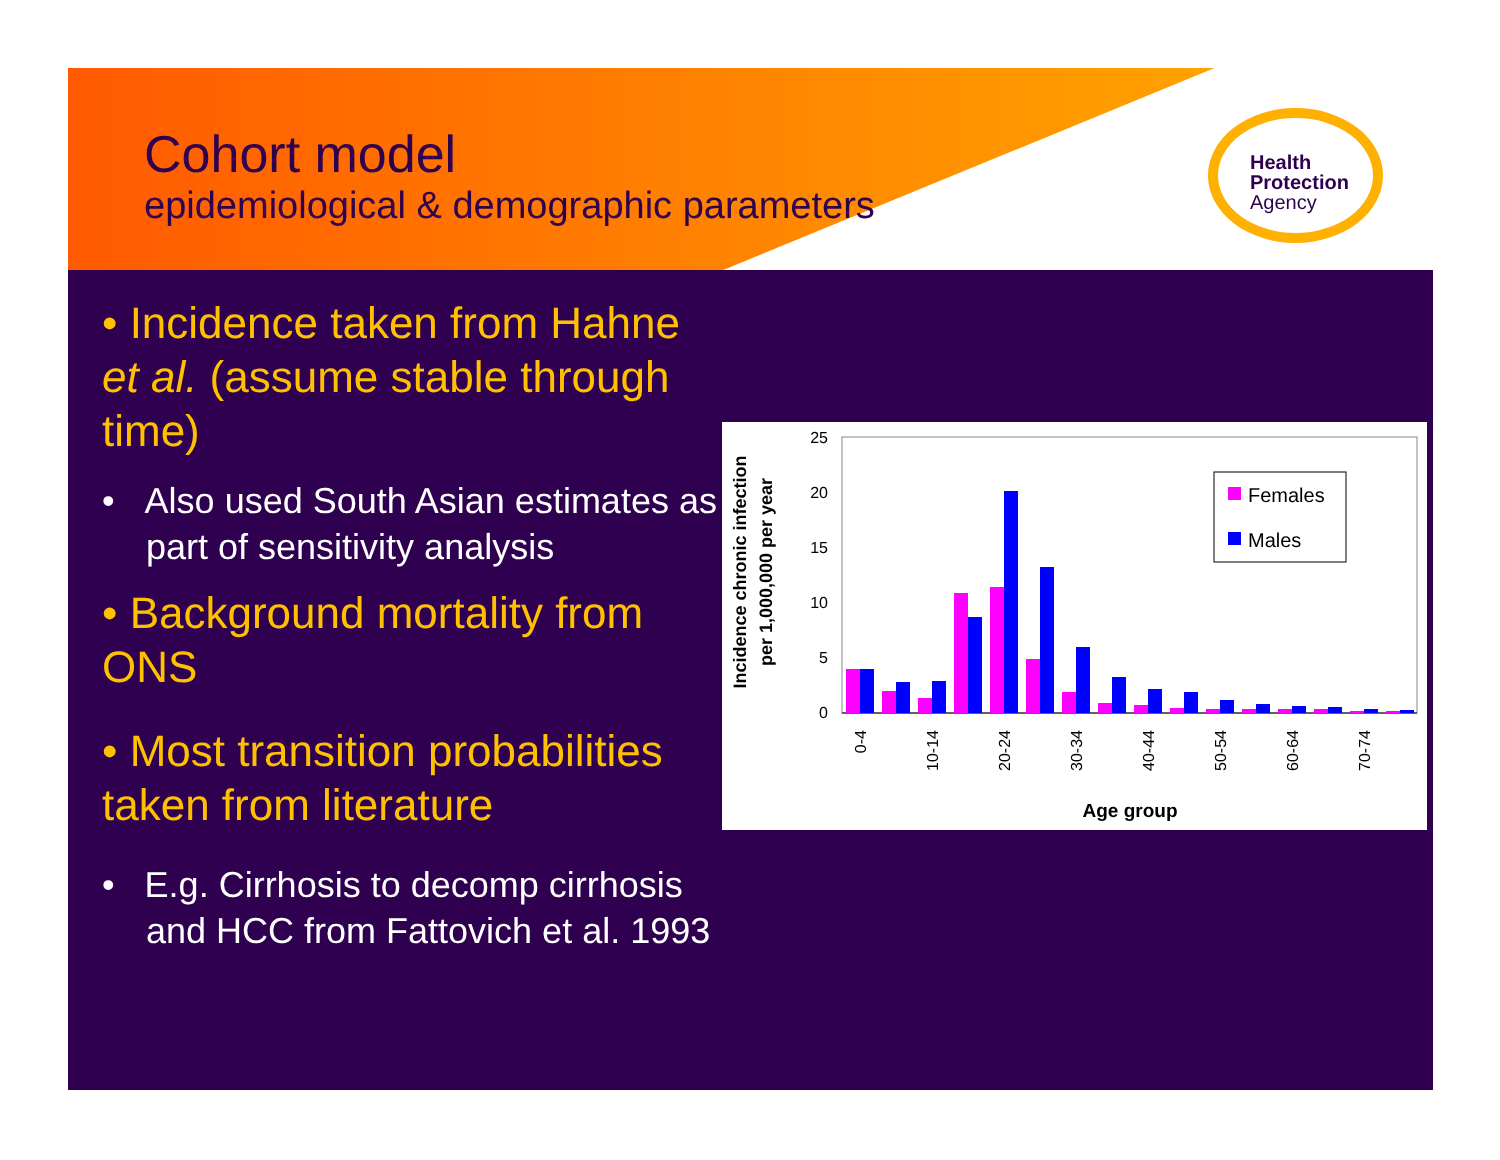Cohort model
epidemiological & demographic parameters
Health
Protection
Agency
• Incidence taken from Hahne et al. (assume stable through time)
• Also used South Asian estimates as part of sensitivity analysis
• Background mortality from ONS
• Most transition probabilities taken from literature
• E.g. Cirrhosis to decomp cirrhosis and HCC from Fattovich et al. 1993
Incidence chronic infection
per 1,000,000 per year
25
20
15
10
5
0
0-4
10-14
20-24
30-34
40-44
50-54
60-64
70-74
Age group
Females
Males